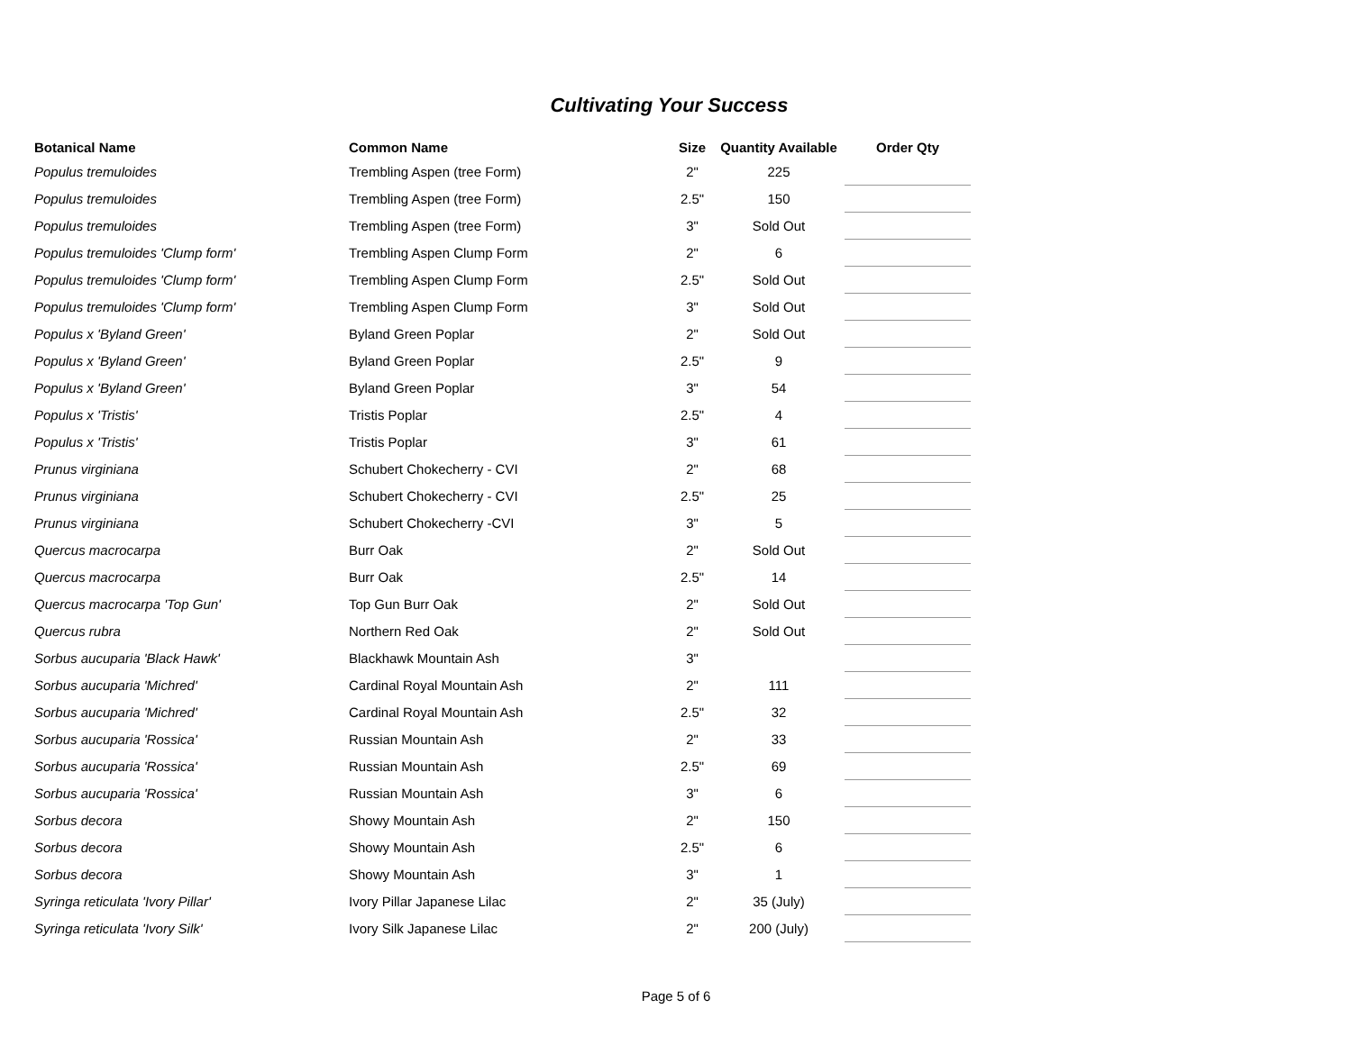Cultivating Your Success
| Botanical Name | Common Name | Size | Quantity Available | Order Qty |
| --- | --- | --- | --- | --- |
| Populus tremuloides | Trembling Aspen (tree Form) | 2" | 225 | |
| Populus tremuloides | Trembling Aspen (tree Form) | 2.5" | 150 | |
| Populus tremuloides | Trembling Aspen (tree Form) | 3" | Sold Out | |
| Populus tremuloides 'Clump form' | Trembling Aspen Clump Form | 2" | 6 | |
| Populus tremuloides 'Clump form' | Trembling Aspen Clump Form | 2.5" | Sold Out | |
| Populus tremuloides 'Clump form' | Trembling Aspen Clump Form | 3" | Sold Out | |
| Populus x 'Byland Green' | Byland Green Poplar | 2" | Sold Out | |
| Populus x 'Byland Green' | Byland Green Poplar | 2.5" | 9 | |
| Populus x 'Byland Green' | Byland Green Poplar | 3" | 54 | |
| Populus x 'Tristis' | Tristis Poplar | 2.5" | 4 | |
| Populus x 'Tristis' | Tristis Poplar | 3" | 61 | |
| Prunus virginiana | Schubert Chokecherry - CVI | 2" | 68 | |
| Prunus virginiana | Schubert Chokecherry - CVI | 2.5" | 25 | |
| Prunus virginiana | Schubert Chokecherry -CVI | 3" | 5 | |
| Quercus macrocarpa | Burr Oak | 2" | Sold Out | |
| Quercus macrocarpa | Burr Oak | 2.5" | 14 | |
| Quercus macrocarpa 'Top Gun' | Top Gun Burr Oak | 2" | Sold Out | |
| Quercus rubra | Northern Red Oak | 2" | Sold Out | |
| Sorbus aucuparia 'Black Hawk' | Blackhawk Mountain Ash | 3" | | |
| Sorbus aucuparia 'Michred' | Cardinal Royal Mountain Ash | 2" | 111 | |
| Sorbus aucuparia 'Michred' | Cardinal Royal Mountain Ash | 2.5" | 32 | |
| Sorbus aucuparia 'Rossica' | Russian Mountain Ash | 2" | 33 | |
| Sorbus aucuparia 'Rossica' | Russian Mountain Ash | 2.5" | 69 | |
| Sorbus aucuparia 'Rossica' | Russian Mountain Ash | 3" | 6 | |
| Sorbus decora | Showy Mountain Ash | 2" | 150 | |
| Sorbus decora | Showy Mountain Ash | 2.5" | 6 | |
| Sorbus decora | Showy Mountain Ash | 3" | 1 | |
| Syringa reticulata 'Ivory Pillar' | Ivory Pillar Japanese Lilac | 2" | 35 (July) | |
| Syringa reticulata 'Ivory Silk' | Ivory Silk Japanese Lilac | 2" | 200 (July) | |
Page 5 of 6